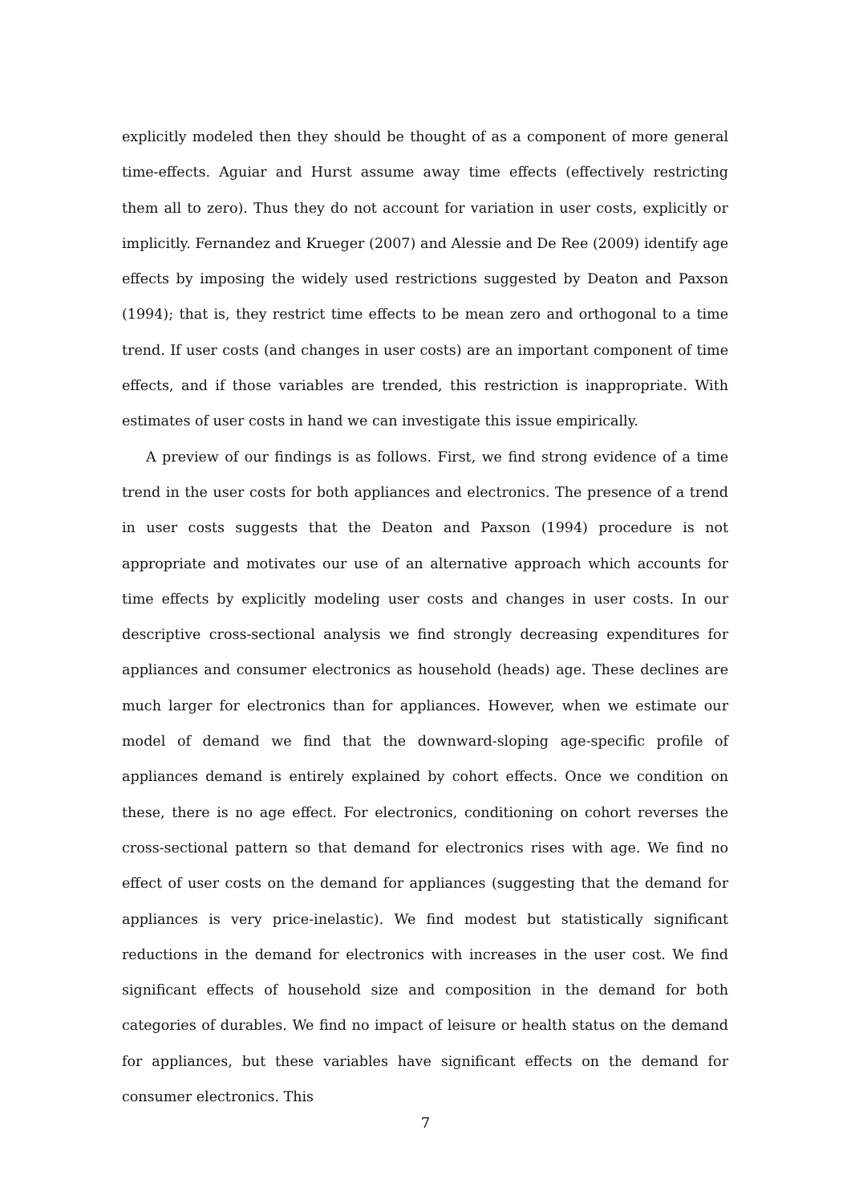explicitly modeled then they should be thought of as a component of more general time-effects. Aguiar and Hurst assume away time effects (effectively restricting them all to zero). Thus they do not account for variation in user costs, explicitly or implicitly. Fernandez and Krueger (2007) and Alessie and De Ree (2009) identify age effects by imposing the widely used restrictions suggested by Deaton and Paxson (1994); that is, they restrict time effects to be mean zero and orthogonal to a time trend. If user costs (and changes in user costs) are an important component of time effects, and if those variables are trended, this restriction is inappropriate. With estimates of user costs in hand we can investigate this issue empirically.
A preview of our findings is as follows. First, we find strong evidence of a time trend in the user costs for both appliances and electronics. The presence of a trend in user costs suggests that the Deaton and Paxson (1994) procedure is not appropriate and motivates our use of an alternative approach which accounts for time effects by explicitly modeling user costs and changes in user costs. In our descriptive cross-sectional analysis we find strongly decreasing expenditures for appliances and consumer electronics as household (heads) age. These declines are much larger for electronics than for appliances. However, when we estimate our model of demand we find that the downward-sloping age-specific profile of appliances demand is entirely explained by cohort effects. Once we condition on these, there is no age effect. For electronics, conditioning on cohort reverses the cross-sectional pattern so that demand for electronics rises with age. We find no effect of user costs on the demand for appliances (suggesting that the demand for appliances is very price-inelastic). We find modest but statistically significant reductions in the demand for electronics with increases in the user cost. We find significant effects of household size and composition in the demand for both categories of durables. We find no impact of leisure or health status on the demand for appliances, but these variables have significant effects on the demand for consumer electronics. This
7